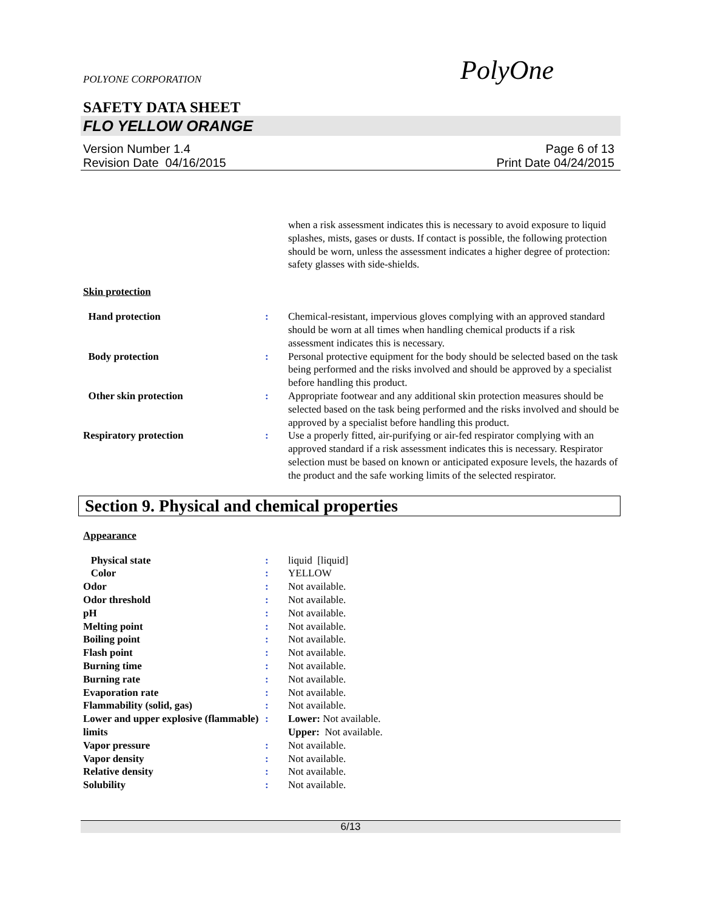POLYONE CORPORATION PolyOne
SAFETY DATA SHEET
FLO YELLOW ORANGE
Version Number 1.4
Revision Date 04/16/2015
Page 6 of 13
Print Date 04/24/2015
| | | when a risk assessment indicates this is necessary to avoid exposure to liquid splashes, mists, gases or dusts. If contact is possible, the following protection should be worn, unless the assessment indicates a higher degree of protection: safety glasses with side-shields. |
Skin protection
| Hand protection | : | Chemical-resistant, impervious gloves complying with an approved standard should be worn at all times when handling chemical products if a risk assessment indicates this is necessary. |
| Body protection | : | Personal protective equipment for the body should be selected based on the task being performed and the risks involved and should be approved by a specialist before handling this product. |
| Other skin protection | : | Appropriate footwear and any additional skin protection measures should be selected based on the task being performed and the risks involved and should be approved by a specialist before handling this product. |
| Respiratory protection | : | Use a properly fitted, air-purifying or air-fed respirator complying with an approved standard if a risk assessment indicates this is necessary. Respirator selection must be based on known or anticipated exposure levels, the hazards of the product and the safe working limits of the selected respirator. |
Section 9. Physical and chemical properties
Appearance
| Physical state | : | liquid [liquid] |
| Color | : | YELLOW |
| Odor | : | Not available. |
| Odor threshold | : | Not available. |
| pH | : | Not available. |
| Melting point | : | Not available. |
| Boiling point | : | Not available. |
| Flash point | : | Not available. |
| Burning time | : | Not available. |
| Burning rate | : | Not available. |
| Evaporation rate | : | Not available. |
| Flammability (solid, gas) | : | Not available. |
| Lower and upper explosive (flammable) limits | : | Lower: Not available. Upper: Not available. |
| Vapor pressure | : | Not available. |
| Vapor density | : | Not available. |
| Relative density | : | Not available. |
| Solubility | : | Not available. |
6/13